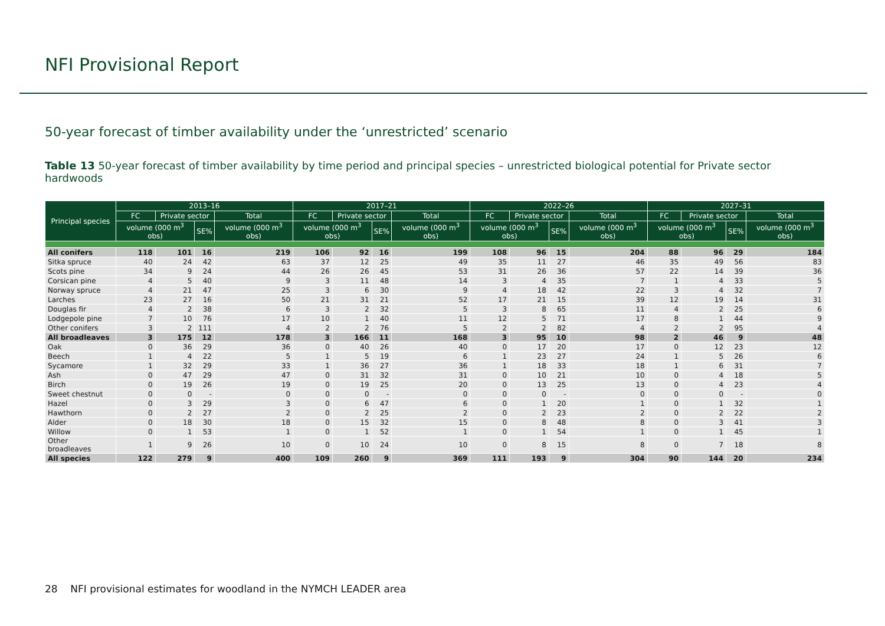NFI Provisional Report
50-year forecast of timber availability under the ‘unrestricted’ scenario
Table 13 50-year forecast of timber availability by time period and principal species – unrestricted biological potential for Private sector hardwoods
| Principal species | 2013–16 | | | | 2017–21 | | | | 2022–26 | | | | 2027–31 | | | |
| --- | --- | --- | --- | --- | --- | --- | --- | --- | --- | --- | --- | --- | --- | --- | --- | --- |
| | FC | Private sector | | Total | FC | Private sector | | Total | FC | Private sector | | Total | FC | Private sector | | Total |
| | volume (000 m<sup>3</sup> obs) | | SE% | volume (000 m<sup>3</sup> obs) | volume (000 m<sup>3</sup> obs) | | SE% | volume (000 m<sup>3</sup> obs) | volume (000 m<sup>3</sup> obs) | | SE% | volume (000 m<sup>3</sup> obs) | volume (000 m<sup>3</sup> obs) | | SE% | volume (000 m<sup>3</sup> obs) |
| All conifers | 118 | 101 | 16 | 219 | 106 | 92 | 16 | 199 | 108 | 96 | 15 | 204 | 88 | 96 | 29 | 184 |
| Sitka spruce | 40 | 24 | 42 | 63 | 37 | 12 | 25 | 49 | 35 | 11 | 27 | 46 | 35 | 49 | 56 | 83 |
| Scots pine | 34 | 9 | 24 | 44 | 26 | 26 | 45 | 53 | 31 | 26 | 36 | 57 | 22 | 14 | 39 | 36 |
| Corsican pine | 4 | 5 | 40 | 9 | 3 | 11 | 48 | 14 | 3 | 4 | 35 | 7 | 1 | 4 | 33 | 5 |
| Norway spruce | 4 | 21 | 47 | 25 | 3 | 6 | 30 | 9 | 4 | 18 | 42 | 22 | 3 | 4 | 32 | 7 |
| Larches | 23 | 27 | 16 | 50 | 21 | 31 | 21 | 52 | 17 | 21 | 15 | 39 | 12 | 19 | 14 | 31 |
| Douglas fir | 4 | 2 | 38 | 6 | 3 | 2 | 32 | 5 | 3 | 8 | 65 | 11 | 4 | 2 | 25 | 6 |
| Lodgepole pine | 7 | 10 | 76 | 17 | 10 | 1 | 40 | 11 | 12 | 5 | 71 | 17 | 8 | 1 | 44 | 9 |
| Other conifers | 3 | 2 | 111 | 4 | 2 | 2 | 76 | 5 | 2 | 2 | 82 | 4 | 2 | 2 | 95 | 4 |
| All broadleaves | 3 | 175 | 12 | 178 | 3 | 166 | 11 | 168 | 3 | 95 | 10 | 98 | 2 | 46 | 9 | 48 |
| Oak | 0 | 36 | 29 | 36 | 0 | 40 | 26 | 40 | 0 | 17 | 20 | 17 | 0 | 12 | 23 | 12 |
| Beech | 1 | 4 | 22 | 5 | 1 | 5 | 19 | 6 | 1 | 23 | 27 | 24 | 1 | 5 | 26 | 6 |
| Sycamore | 1 | 32 | 29 | 33 | 1 | 36 | 27 | 36 | 1 | 18 | 33 | 18 | 1 | 6 | 31 | 7 |
| Ash | 0 | 47 | 29 | 47 | 0 | 31 | 32 | 31 | 0 | 10 | 21 | 10 | 0 | 4 | 18 | 5 |
| Birch | 0 | 19 | 26 | 19 | 0 | 19 | 25 | 20 | 0 | 13 | 25 | 13 | 0 | 4 | 23 | 4 |
| Sweet chestnut | 0 | 0 | - | 0 | 0 | 0 | - | 0 | 0 | 0 | - | 0 | 0 | 0 | - | 0 |
| Hazel | 0 | 3 | 29 | 3 | 0 | 6 | 47 | 6 | 0 | 1 | 20 | 1 | 0 | 1 | 32 | 1 |
| Hawthorn | 0 | 2 | 27 | 2 | 0 | 2 | 25 | 2 | 0 | 2 | 23 | 2 | 0 | 2 | 22 | 2 |
| Alder | 0 | 18 | 30 | 18 | 0 | 15 | 32 | 15 | 0 | 8 | 48 | 8 | 0 | 3 | 41 | 3 |
| Willow | 0 | 1 | 53 | 1 | 0 | 1 | 52 | 1 | 0 | 1 | 54 | 1 | 0 | 1 | 45 | 1 |
| Other broadleaves | 1 | 9 | 26 | 10 | 0 | 10 | 24 | 10 | 0 | 8 | 15 | 8 | 0 | 7 | 18 | 8 |
| All species | 122 | 279 | 9 | 400 | 109 | 260 | 9 | 369 | 111 | 193 | 9 | 304 | 90 | 144 | 20 | 234 |
28 NFI provisional estimates for woodland in the NYMCH LEADER area